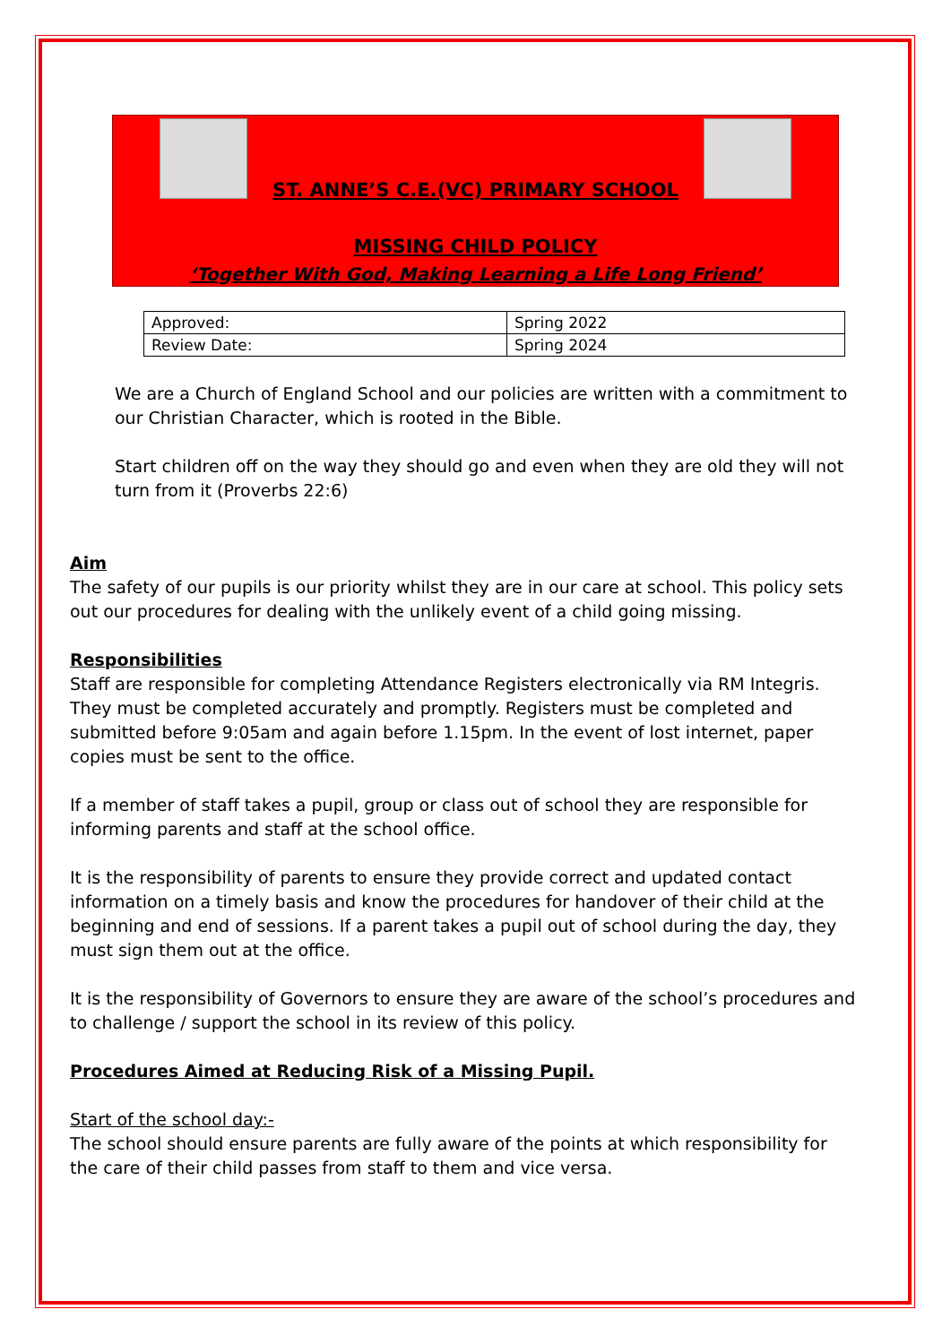ST. ANNE’S C.E.(VC) PRIMARY SCHOOL
MISSING CHILD POLICY
‘Together With God, Making Learning a Life Long Friend’
| Approved: | Spring 2022 |
| Review Date: | Spring 2024 |
We are a Church of England School and our policies are written with a commitment to our Christian Character, which is rooted in the Bible.
Start children off on the way they should go and even when they are old they will not turn from it (Proverbs 22:6)
Aim
The safety of our pupils is our priority whilst they are in our care at school. This policy sets out our procedures for dealing with the unlikely event of a child going missing.
Responsibilities
Staff are responsible for completing Attendance Registers electronically via RM Integris. They must be completed accurately and promptly. Registers must be completed and submitted before 9:05am and again before 1.15pm. In the event of lost internet, paper copies must be sent to the office.
If a member of staff takes a pupil, group or class out of school they are responsible for informing parents and staff at the school office.
It is the responsibility of parents to ensure they provide correct and updated contact information on a timely basis and know the procedures for handover of their child at the beginning and end of sessions. If a parent takes a pupil out of school during the day, they must sign them out at the office.
It is the responsibility of Governors to ensure they are aware of the school’s procedures and to challenge / support the school in its review of this policy.
Procedures Aimed at Reducing Risk of a Missing Pupil.
Start of the school day:-
The school should ensure parents are fully aware of the points at which responsibility for the care of their child passes from staff to them and vice versa.